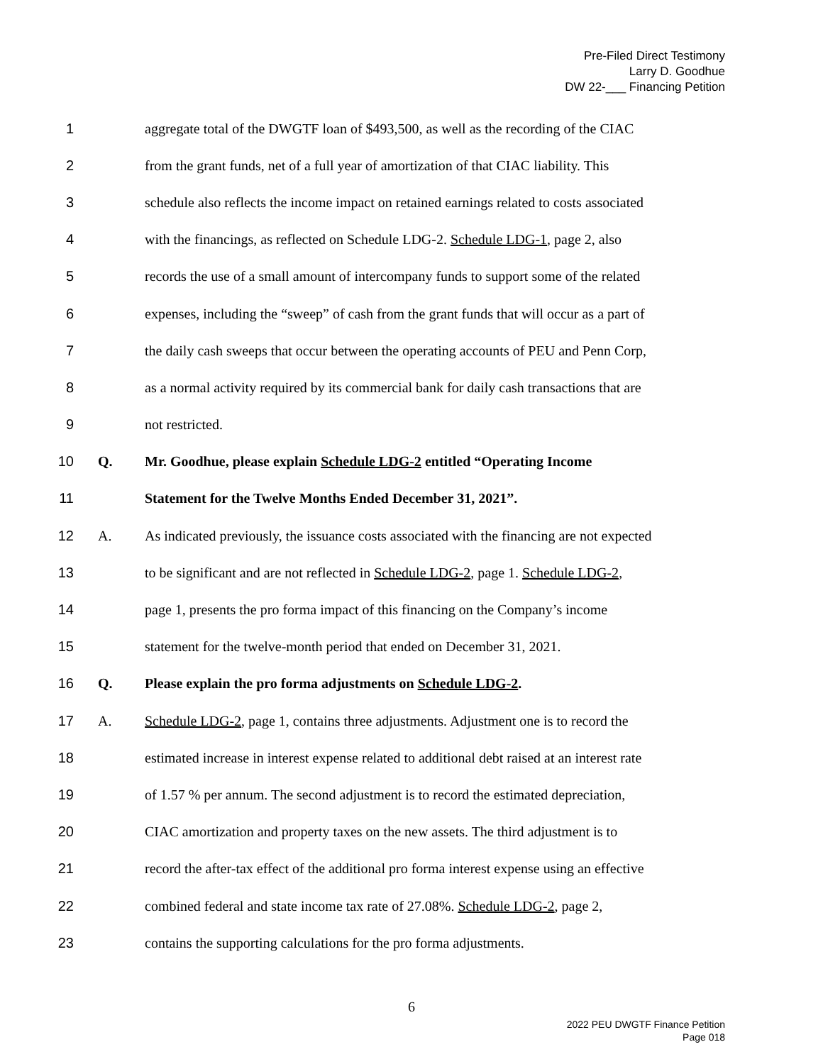Pre-Filed Direct Testimony
Larry D. Goodhue
DW 22-___ Financing Petition
1 aggregate total of the DWGTF loan of $493,500, as well as the recording of the CIAC
2 from the grant funds, net of a full year of amortization of that CIAC liability. This
3 schedule also reflects the income impact on retained earnings related to costs associated
4 with the financings, as reflected on Schedule LDG-2. Schedule LDG-1, page 2, also
5 records the use of a small amount of intercompany funds to support some of the related
6 expenses, including the “sweep” of cash from the grant funds that will occur as a part of
7 the daily cash sweeps that occur between the operating accounts of PEU and Penn Corp,
8 as a normal activity required by its commercial bank for daily cash transactions that are
9 not restricted.
10 Q. Mr. Goodhue, please explain Schedule LDG-2 entitled “Operating Income
11 Statement for the Twelve Months Ended December 31, 2021”.
12 A. As indicated previously, the issuance costs associated with the financing are not expected
13 to be significant and are not reflected in Schedule LDG-2, page 1. Schedule LDG-2,
14 page 1, presents the pro forma impact of this financing on the Company’s income
15 statement for the twelve-month period that ended on December 31, 2021.
16 Q. Please explain the pro forma adjustments on Schedule LDG-2.
17 A. Schedule LDG-2, page 1, contains three adjustments. Adjustment one is to record the
18 estimated increase in interest expense related to additional debt raised at an interest rate
19 of 1.57 % per annum. The second adjustment is to record the estimated depreciation,
20 CIAC amortization and property taxes on the new assets. The third adjustment is to
21 record the after-tax effect of the additional pro forma interest expense using an effective
22 combined federal and state income tax rate of 27.08%. Schedule LDG-2, page 2,
23 contains the supporting calculations for the pro forma adjustments.
6
2022 PEU DWGTF Finance Petition
Page 018